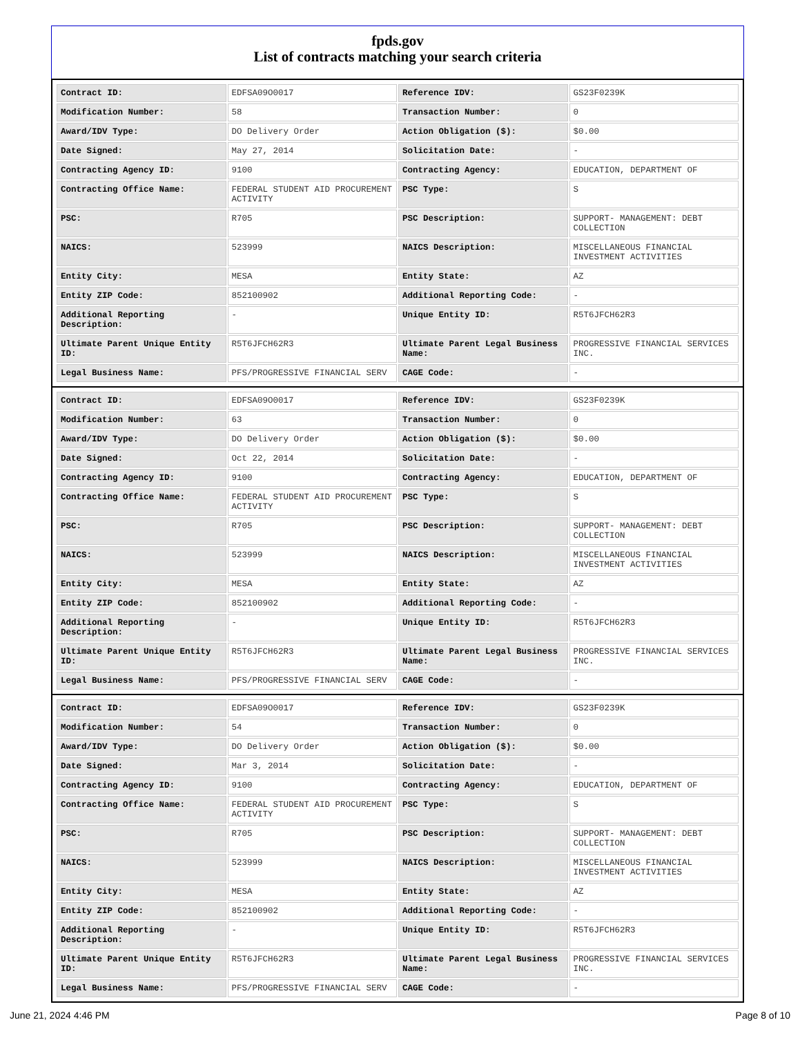fpds.gov
List of contracts matching your search criteria
| Contract ID: | EDFSA09O0017 | Reference IDV: | GS23F0239K |
| Modification Number: | 58 | Transaction Number: | 0 |
| Award/IDV Type: | DO Delivery Order | Action Obligation ($): | $0.00 |
| Date Signed: | May 27, 2014 | Solicitation Date: | - |
| Contracting Agency ID: | 9100 | Contracting Agency: | EDUCATION, DEPARTMENT OF |
| Contracting Office Name: | FEDERAL STUDENT AID PROCUREMENT ACTIVITY | PSC Type: | S |
| PSC: | R705 | PSC Description: | SUPPORT- MANAGEMENT: DEBT COLLECTION |
| NAICS: | 523999 | NAICS Description: | MISCELLANEOUS FINANCIAL INVESTMENT ACTIVITIES |
| Entity City: | MESA | Entity State: | AZ |
| Entity ZIP Code: | 852100902 | Additional Reporting Code: | - |
| Additional Reporting Description: | - | Unique Entity ID: | R5T6JFCH62R3 |
| Ultimate Parent Unique Entity ID: | R5T6JFCH62R3 | Ultimate Parent Legal Business Name: | PROGRESSIVE FINANCIAL SERVICES INC. |
| Legal Business Name: | PFS/PROGRESSIVE FINANCIAL SERV | CAGE Code: | - |
| Contract ID: | EDFSA09O0017 | Reference IDV: | GS23F0239K |
| Modification Number: | 63 | Transaction Number: | 0 |
| Award/IDV Type: | DO Delivery Order | Action Obligation ($): | $0.00 |
| Date Signed: | Oct 22, 2014 | Solicitation Date: | - |
| Contracting Agency ID: | 9100 | Contracting Agency: | EDUCATION, DEPARTMENT OF |
| Contracting Office Name: | FEDERAL STUDENT AID PROCUREMENT ACTIVITY | PSC Type: | S |
| PSC: | R705 | PSC Description: | SUPPORT- MANAGEMENT: DEBT COLLECTION |
| NAICS: | 523999 | NAICS Description: | MISCELLANEOUS FINANCIAL INVESTMENT ACTIVITIES |
| Entity City: | MESA | Entity State: | AZ |
| Entity ZIP Code: | 852100902 | Additional Reporting Code: | - |
| Additional Reporting Description: | - | Unique Entity ID: | R5T6JFCH62R3 |
| Ultimate Parent Unique Entity ID: | R5T6JFCH62R3 | Ultimate Parent Legal Business Name: | PROGRESSIVE FINANCIAL SERVICES INC. |
| Legal Business Name: | PFS/PROGRESSIVE FINANCIAL SERV | CAGE Code: | - |
| Contract ID: | EDFSA09O0017 | Reference IDV: | GS23F0239K |
| Modification Number: | 54 | Transaction Number: | 0 |
| Award/IDV Type: | DO Delivery Order | Action Obligation ($): | $0.00 |
| Date Signed: | Mar 3, 2014 | Solicitation Date: | - |
| Contracting Agency ID: | 9100 | Contracting Agency: | EDUCATION, DEPARTMENT OF |
| Contracting Office Name: | FEDERAL STUDENT AID PROCUREMENT ACTIVITY | PSC Type: | S |
| PSC: | R705 | PSC Description: | SUPPORT- MANAGEMENT: DEBT COLLECTION |
| NAICS: | 523999 | NAICS Description: | MISCELLANEOUS FINANCIAL INVESTMENT ACTIVITIES |
| Entity City: | MESA | Entity State: | AZ |
| Entity ZIP Code: | 852100902 | Additional Reporting Code: | - |
| Additional Reporting Description: | - | Unique Entity ID: | R5T6JFCH62R3 |
| Ultimate Parent Unique Entity ID: | R5T6JFCH62R3 | Ultimate Parent Legal Business Name: | PROGRESSIVE FINANCIAL SERVICES INC. |
| Legal Business Name: | PFS/PROGRESSIVE FINANCIAL SERV | CAGE Code: | - |
June 21, 2024 4:46 PM Page 8 of 10